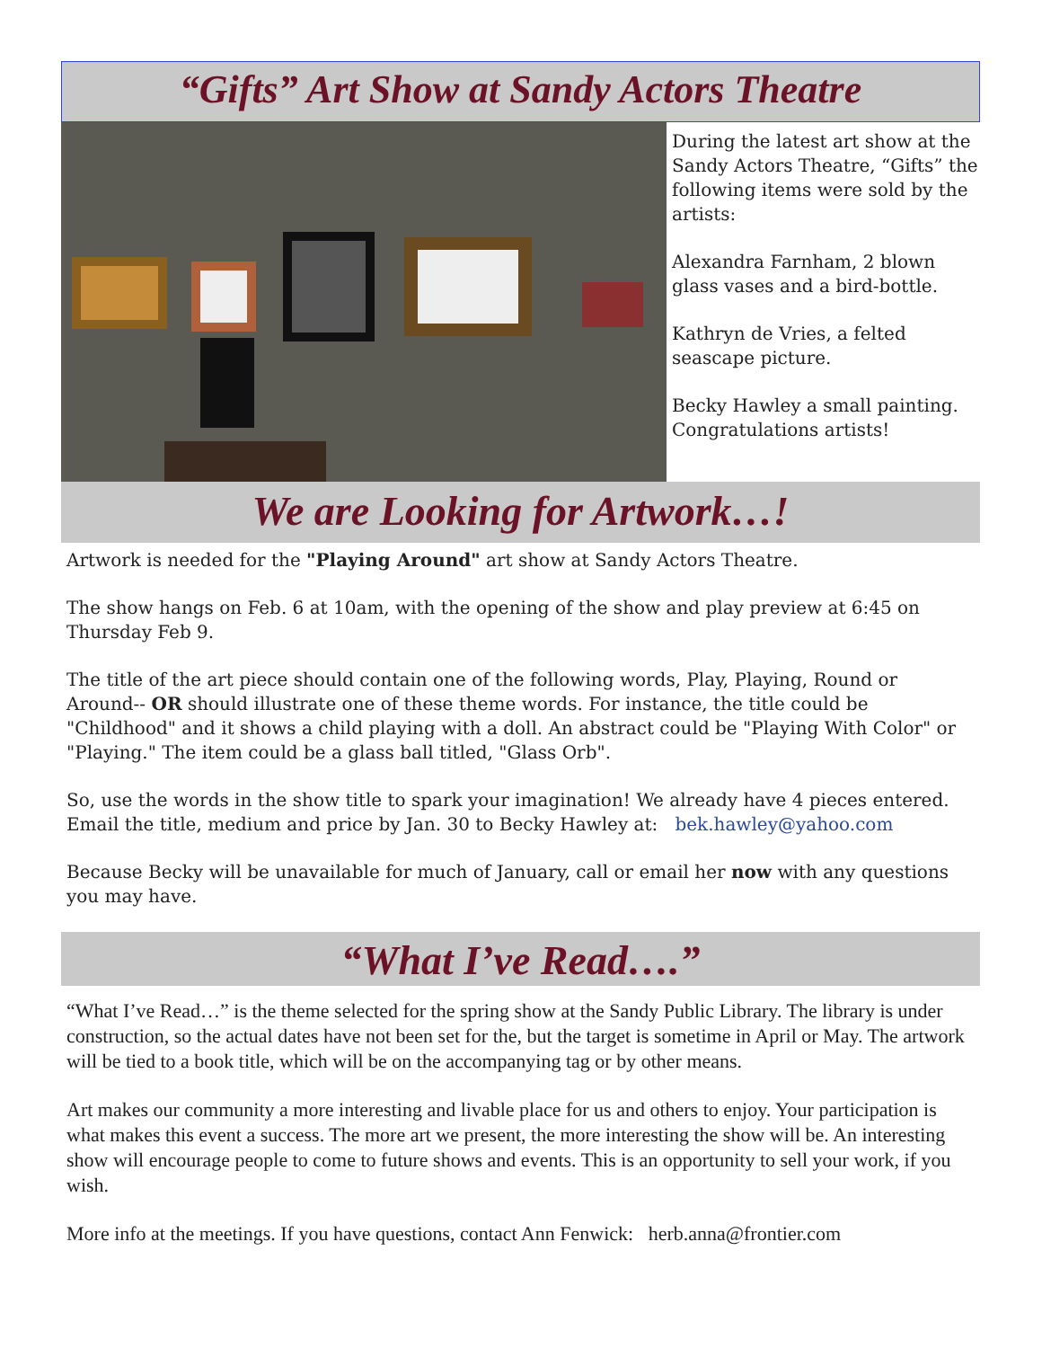“Gifts” Art Show at Sandy Actors Theatre
During the latest art show at the Sandy Actors Theatre, “Gifts” the following items were sold by the artists:
Alexandra Farnham, 2 blown glass vases and a bird-bottle.
Kathryn de Vries, a felted seascape picture.
Becky Hawley a small painting. Congratulations artists!
We are Looking for Artwork…!
Artwork is needed for the "Playing Around" art show at Sandy Actors Theatre.
The show hangs on Feb. 6 at 10am, with the opening of the show and play preview at 6:45 on Thursday Feb 9.
The title of the art piece should contain one of the following words, Play, Playing, Round or Around-- OR should illustrate one of these theme words. For instance, the title could be "Childhood" and it shows a child playing with a doll. An abstract could be "Playing With Color" or "Playing." The item could be a glass ball titled, "Glass Orb".
So, use the words in the show title to spark your imagination! We already have 4 pieces entered. Email the title, medium and price by Jan. 30 to Becky Hawley at: bek.hawley@yahoo.com
Because Becky will be unavailable for much of January, call or email her now with any questions you may have.
“What I’ve Read….”
“What I’ve Read…” is the theme selected for the spring show at the Sandy Public Library. The library is under construction, so the actual dates have not been set for the, but the target is sometime in April or May. The artwork will be tied to a book title, which will be on the accompanying tag or by other means.
Art makes our community a more interesting and livable place for us and others to enjoy. Your participation is what makes this event a success. The more art we present, the more interesting the show will be. An interesting show will encourage people to come to future shows and events. This is an opportunity to sell your work, if you wish.
More info at the meetings. If you have questions, contact Ann Fenwick: herb.anna@frontier.com